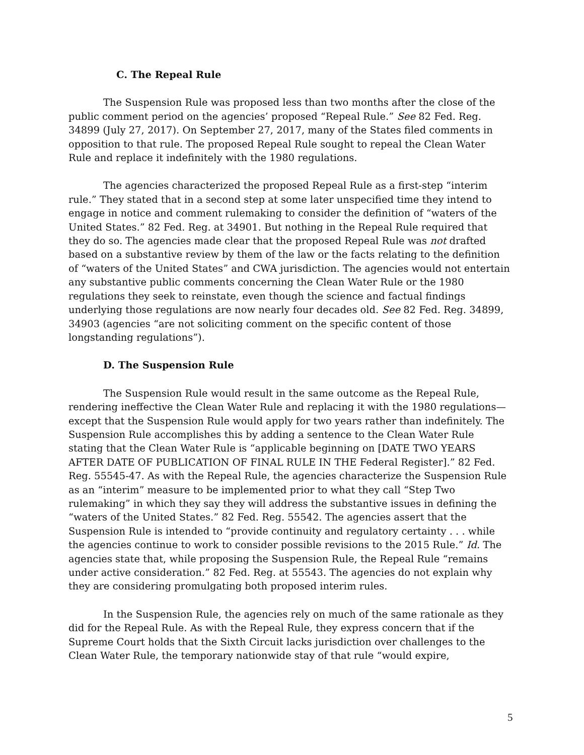C. The Repeal Rule
The Suspension Rule was proposed less than two months after the close of the public comment period on the agencies’ proposed “Repeal Rule.” See 82 Fed. Reg. 34899 (July 27, 2017). On September 27, 2017, many of the States filed comments in opposition to that rule. The proposed Repeal Rule sought to repeal the Clean Water Rule and replace it indefinitely with the 1980 regulations.
The agencies characterized the proposed Repeal Rule as a first-step “interim rule.” They stated that in a second step at some later unspecified time they intend to engage in notice and comment rulemaking to consider the definition of “waters of the United States.” 82 Fed. Reg. at 34901. But nothing in the Repeal Rule required that they do so. The agencies made clear that the proposed Repeal Rule was not drafted based on a substantive review by them of the law or the facts relating to the definition of “waters of the United States” and CWA jurisdiction. The agencies would not entertain any substantive public comments concerning the Clean Water Rule or the 1980 regulations they seek to reinstate, even though the science and factual findings underlying those regulations are now nearly four decades old. See 82 Fed. Reg. 34899, 34903 (agencies “are not soliciting comment on the specific content of those longstanding regulations”).
D. The Suspension Rule
The Suspension Rule would result in the same outcome as the Repeal Rule, rendering ineffective the Clean Water Rule and replacing it with the 1980 regulations—except that the Suspension Rule would apply for two years rather than indefinitely. The Suspension Rule accomplishes this by adding a sentence to the Clean Water Rule stating that the Clean Water Rule is “applicable beginning on [DATE TWO YEARS AFTER DATE OF PUBLICATION OF FINAL RULE IN THE Federal Register].” 82 Fed. Reg. 55545-47. As with the Repeal Rule, the agencies characterize the Suspension Rule as an “interim” measure to be implemented prior to what they call “Step Two rulemaking” in which they say they will address the substantive issues in defining the “waters of the United States.” 82 Fed. Reg. 55542. The agencies assert that the Suspension Rule is intended to “provide continuity and regulatory certainty . . . while the agencies continue to work to consider possible revisions to the 2015 Rule.” Id. The agencies state that, while proposing the Suspension Rule, the Repeal Rule “remains under active consideration.” 82 Fed. Reg. at 55543. The agencies do not explain why they are considering promulgating both proposed interim rules.
In the Suspension Rule, the agencies rely on much of the same rationale as they did for the Repeal Rule. As with the Repeal Rule, they express concern that if the Supreme Court holds that the Sixth Circuit lacks jurisdiction over challenges to the Clean Water Rule, the temporary nationwide stay of that rule “would expire,
5